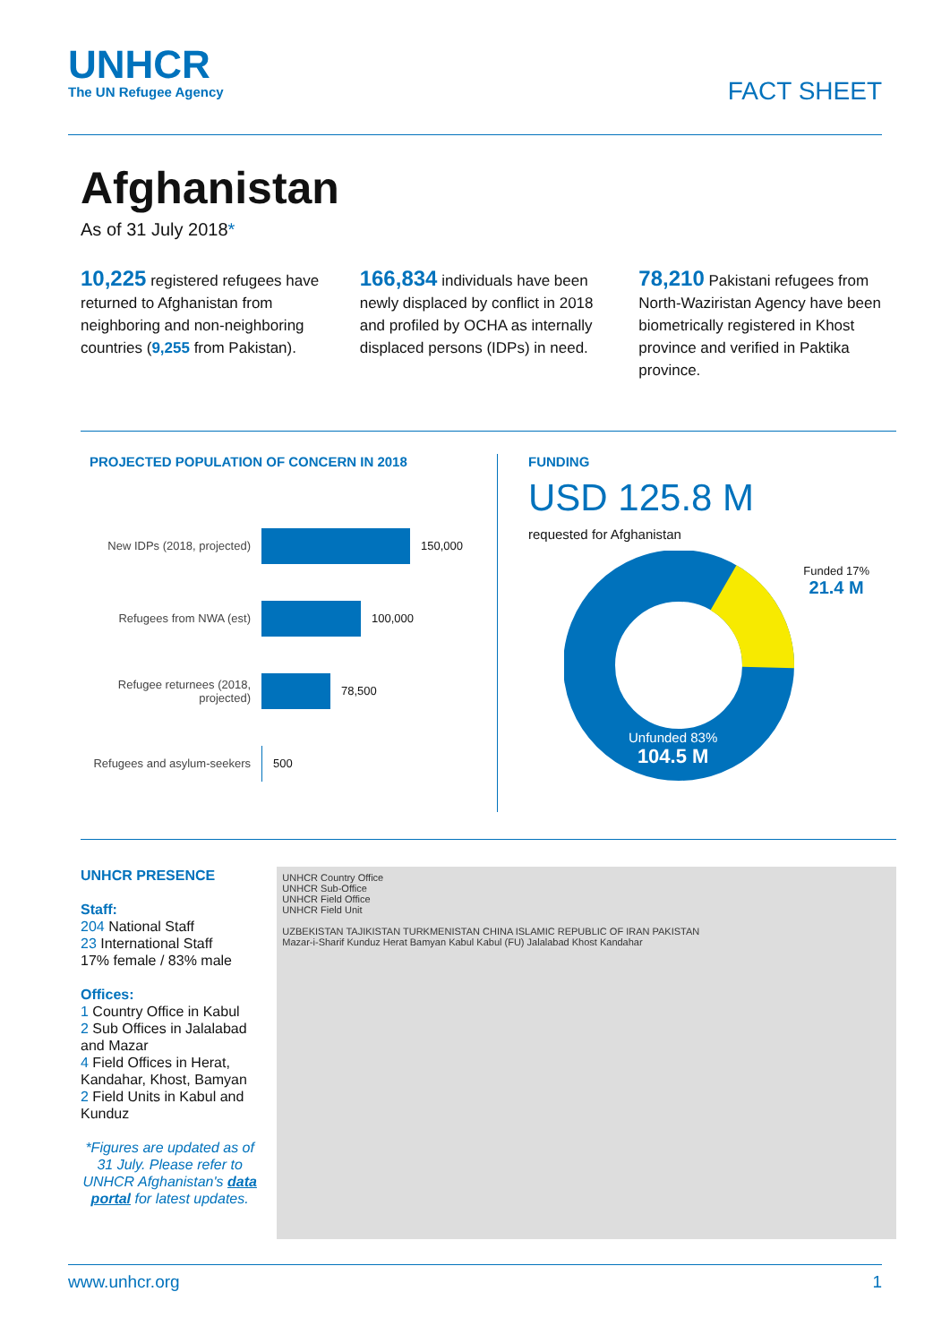UNHCR
The UN Refugee Agency
FACT SHEET
Afghanistan
As of 31 July 2018*
10,225 registered refugees have returned to Afghanistan from neighboring and non-neighboring countries (9,255 from Pakistan).
166,834 individuals have been newly displaced by conflict in 2018 and profiled by OCHA as internally displaced persons (IDPs) in need.
78,210 Pakistani refugees from North-Waziristan Agency have been biometrically registered in Khost province and verified in Paktika province.
PROJECTED POPULATION OF CONCERN IN 2018
New IDPs (2018, projected) 150,000
Refugees from NWA (est) 100,000
Refugee returnees (2018, projected) 78,500
Refugees and asylum-seekers 500
FUNDING
USD 125.8 M
requested for Afghanistan
Funded 17%
21.4 M
Unfunded 83%
104.5 M
UNHCR PRESENCE
Staff:
204 National Staff
23 International Staff
17% female / 83% male
Offices:
1 Country Office in Kabul
2 Sub Offices in Jalalabad and Mazar
4 Field Offices in Herat, Kandahar, Khost, Bamyan
2 Field Units in Kabul and Kunduz
*Figures are updated as of 31 July. Please refer to UNHCR Afghanistan's data portal for latest updates.
UNHCR Country Office
UNHCR Sub-Office
UNHCR Field Office
UNHCR Field Unit
UZBEKISTAN TAJIKISTAN TURKMENISTAN CHINA ISLAMIC REPUBLIC OF IRAN PAKISTAN
Mazar-i-Sharif Kunduz Herat Bamyan Kabul Kabul (FU) Jalalabad Khost Kandahar
www.unhcr.org 1